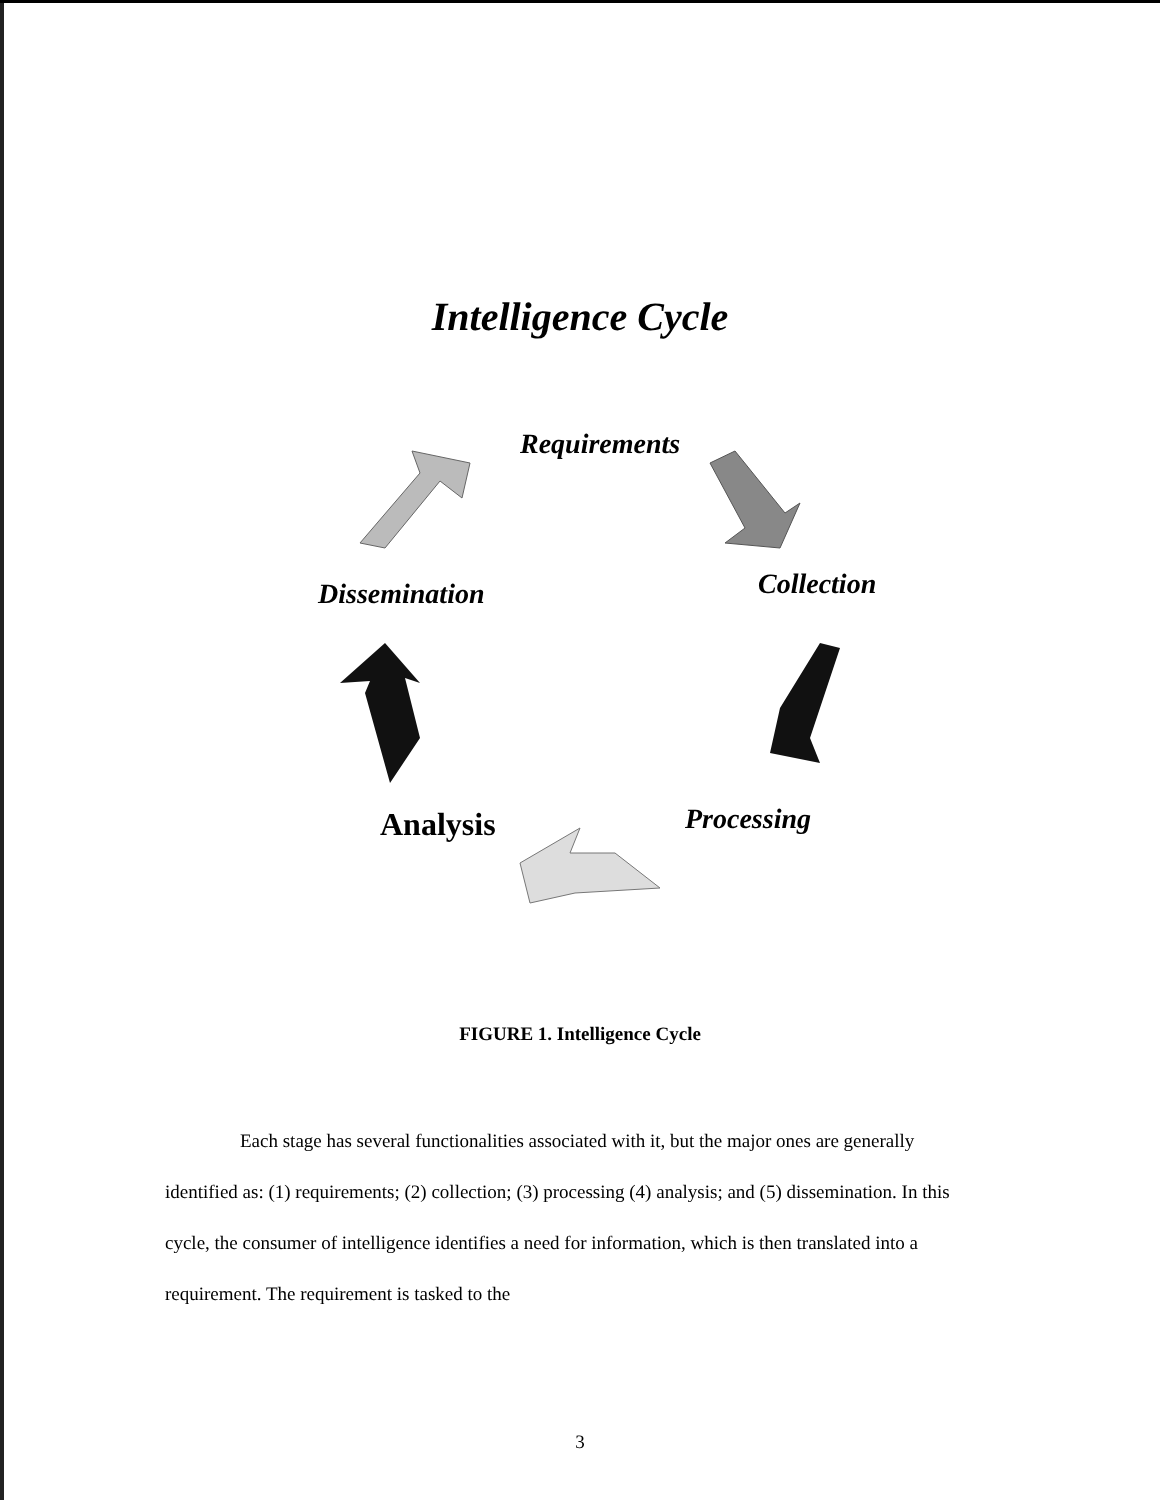Intelligence Cycle
Requirements
Dissemination Collection
Analysis Processing
FIGURE 1. Intelligence Cycle
Each stage has several functionalities associated with it, but the major ones are generally identified as: (1) requirements; (2) collection; (3) processing (4) analysis; and (5) dissemination. In this cycle, the consumer of intelligence identifies a need for information, which is then translated into a requirement. The requirement is tasked to the
3